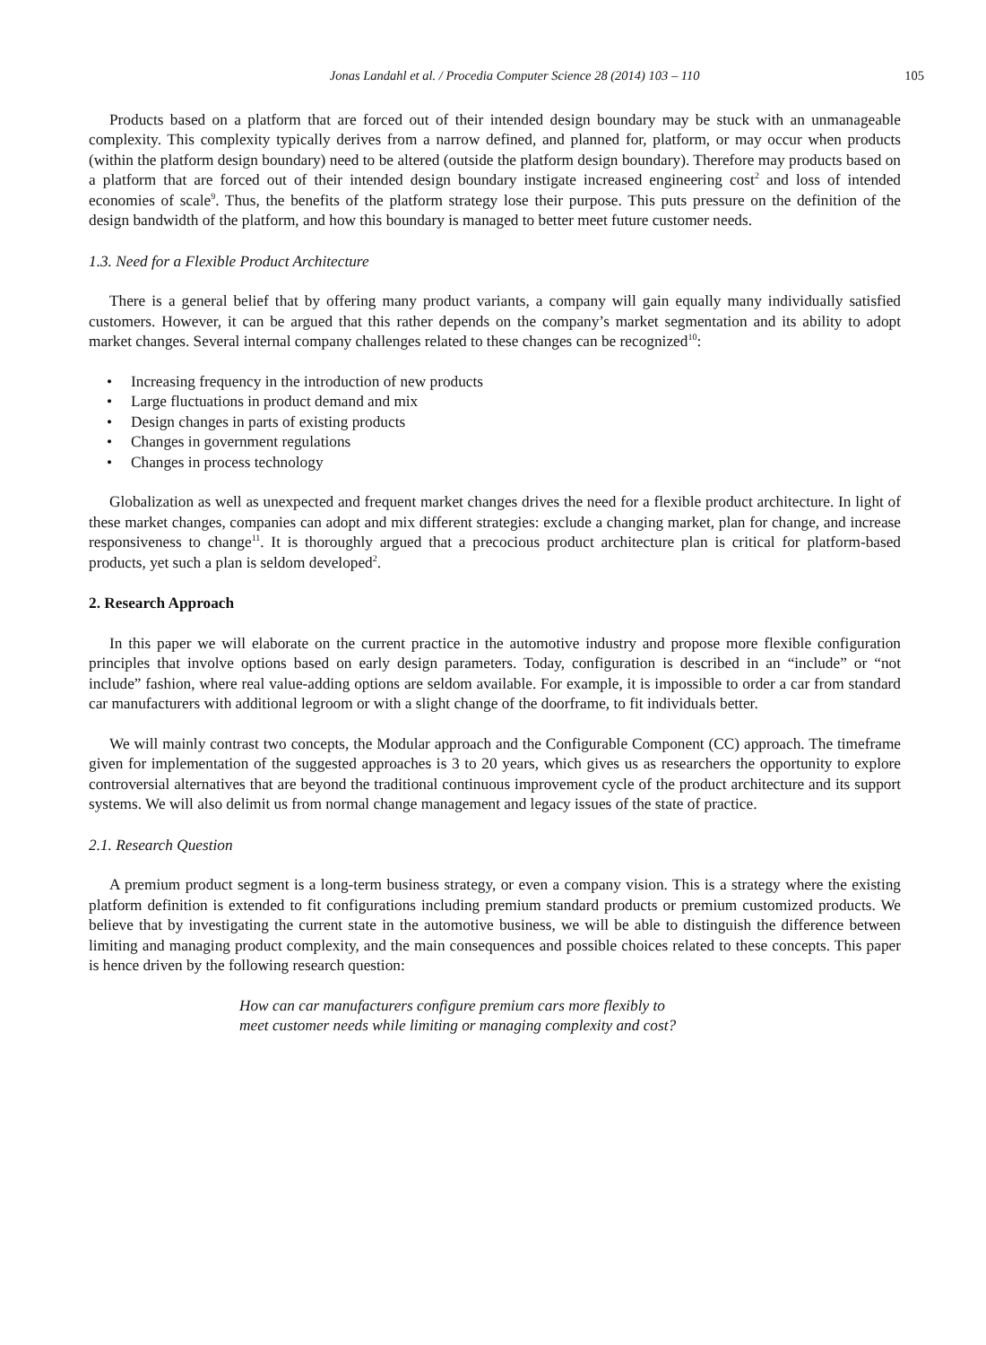Jonas Landahl et al. / Procedia Computer Science 28 (2014) 103 – 110 105
Products based on a platform that are forced out of their intended design boundary may be stuck with an unmanageable complexity. This complexity typically derives from a narrow defined, and planned for, platform, or may occur when products (within the platform design boundary) need to be altered (outside the platform design boundary). Therefore may products based on a platform that are forced out of their intended design boundary instigate increased engineering cost<sup>2</sup> and loss of intended economies of scale<sup>9</sup>. Thus, the benefits of the platform strategy lose their purpose. This puts pressure on the definition of the design bandwidth of the platform, and how this boundary is managed to better meet future customer needs.
1.3. Need for a Flexible Product Architecture
There is a general belief that by offering many product variants, a company will gain equally many individually satisfied customers. However, it can be argued that this rather depends on the company’s market segmentation and its ability to adopt market changes. Several internal company challenges related to these changes can be recognized<sup>10</sup>:
Increasing frequency in the introduction of new products
Large fluctuations in product demand and mix
Design changes in parts of existing products
Changes in government regulations
Changes in process technology
Globalization as well as unexpected and frequent market changes drives the need for a flexible product architecture. In light of these market changes, companies can adopt and mix different strategies: exclude a changing market, plan for change, and increase responsiveness to change<sup>11</sup>. It is thoroughly argued that a precocious product architecture plan is critical for platform-based products, yet such a plan is seldom developed<sup>2</sup>.
2. Research Approach
In this paper we will elaborate on the current practice in the automotive industry and propose more flexible configuration principles that involve options based on early design parameters. Today, configuration is described in an “include” or “not include” fashion, where real value-adding options are seldom available. For example, it is impossible to order a car from standard car manufacturers with additional legroom or with a slight change of the doorframe, to fit individuals better.
We will mainly contrast two concepts, the Modular approach and the Configurable Component (CC) approach. The timeframe given for implementation of the suggested approaches is 3 to 20 years, which gives us as researchers the opportunity to explore controversial alternatives that are beyond the traditional continuous improvement cycle of the product architecture and its support systems. We will also delimit us from normal change management and legacy issues of the state of practice.
2.1. Research Question
A premium product segment is a long-term business strategy, or even a company vision. This is a strategy where the existing platform definition is extended to fit configurations including premium standard products or premium customized products. We believe that by investigating the current state in the automotive business, we will be able to distinguish the difference between limiting and managing product complexity, and the main consequences and possible choices related to these concepts. This paper is hence driven by the following research question:
How can car manufacturers configure premium cars more flexibly to
meet customer needs while limiting or managing complexity and cost?